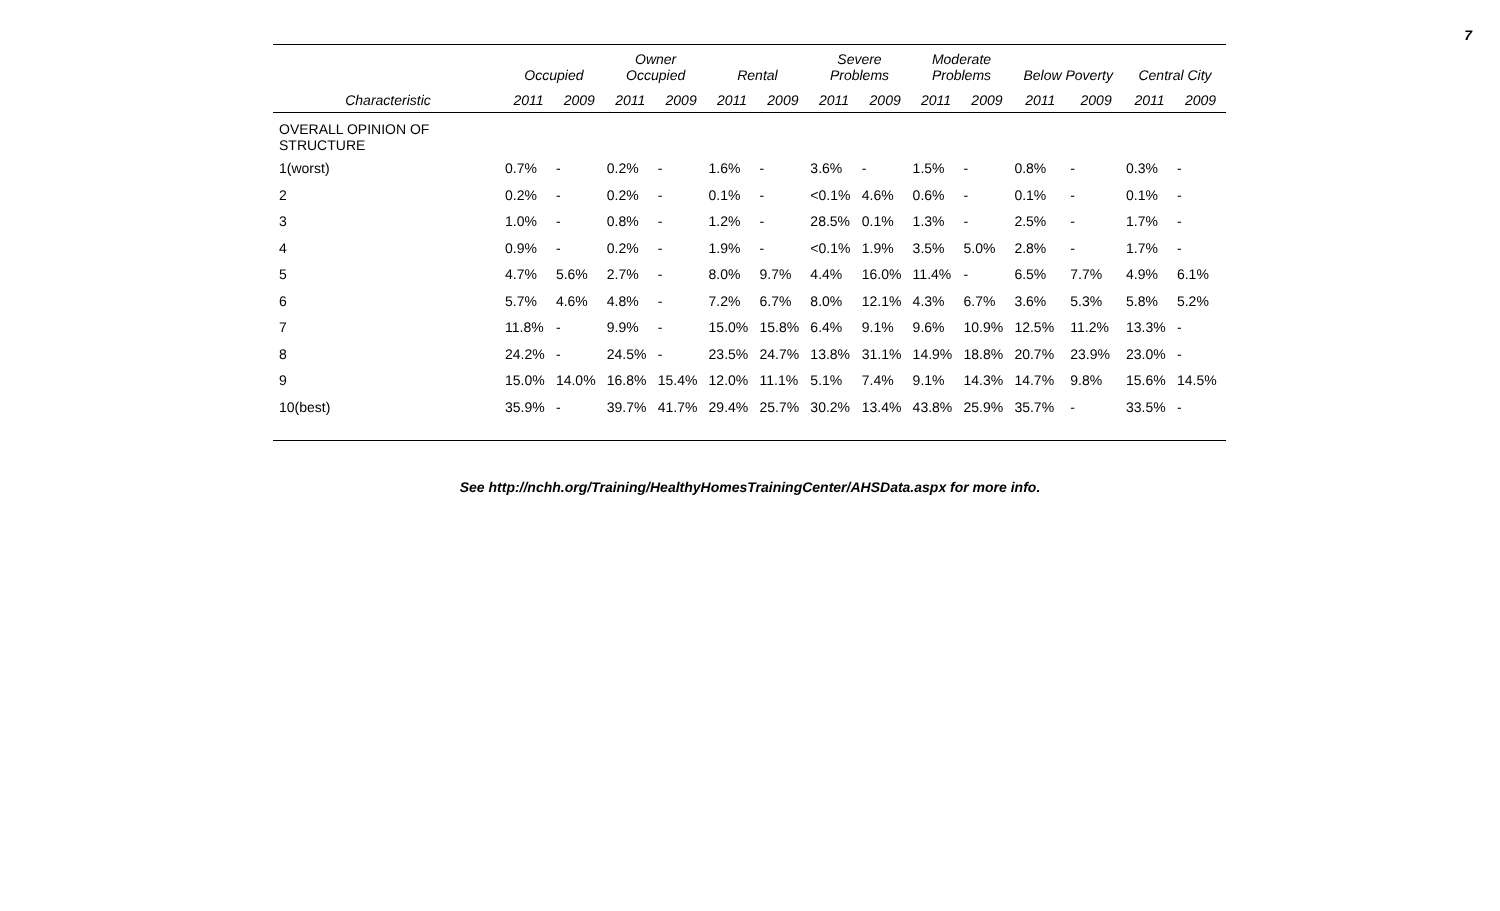7
| | Occupied | | Owner Occupied | | Rental | | Severe Problems | | Moderate Problems | | Below Poverty | | Central City | |
| --- | --- | --- | --- | --- | --- | --- | --- | --- | --- | --- | --- | --- | --- | --- |
| Characteristic | 2011 | 2009 | 2011 | 2009 | 2011 | 2009 | 2011 | 2009 | 2011 | 2009 | 2011 | 2009 | 2011 | 2009 |
| OVERALL OPINION OF STRUCTURE | | | | | | | | | | | | | | |
| 1(worst) | 0.7% | - | 0.2% | - | 1.6% | - | 3.6% | - | 1.5% | - | 0.8% | - | 0.3% | - |
| 2 | 0.2% | - | 0.2% | - | 0.1% | - | <0.1% | 4.6% | 0.6% | - | 0.1% | - | 0.1% | - |
| 3 | 1.0% | - | 0.8% | - | 1.2% | - | 28.5% | 0.1% | 1.3% | - | 2.5% | - | 1.7% | - |
| 4 | 0.9% | - | 0.2% | - | 1.9% | - | <0.1% | 1.9% | 3.5% | 5.0% | 2.8% | - | 1.7% | - |
| 5 | 4.7% | 5.6% | 2.7% | - | 8.0% | 9.7% | 4.4% | 16.0% | 11.4% | - | 6.5% | 7.7% | 4.9% | 6.1% |
| 6 | 5.7% | 4.6% | 4.8% | - | 7.2% | 6.7% | 8.0% | 12.1% | 4.3% | 6.7% | 3.6% | 5.3% | 5.8% | 5.2% |
| 7 | 11.8% | - | 9.9% | - | 15.0% | 15.8% | 6.4% | 9.1% | 9.6% | 10.9% | 12.5% | 11.2% | 13.3% | - |
| 8 | 24.2% | - | 24.5% | - | 23.5% | 24.7% | 13.8% | 31.1% | 14.9% | 18.8% | 20.7% | 23.9% | 23.0% | - |
| 9 | 15.0% | 14.0% | 16.8% | 15.4% | 12.0% | 11.1% | 5.1% | 7.4% | 9.1% | 14.3% | 14.7% | 9.8% | 15.6% | 14.5% |
| 10(best) | 35.9% | - | 39.7% | 41.7% | 29.4% | 25.7% | 30.2% | 13.4% | 43.8% | 25.9% | 35.7% | - | 33.5% | - |
See http://nchh.org/Training/HealthyHomesTrainingCenter/AHSData.aspx for more info.